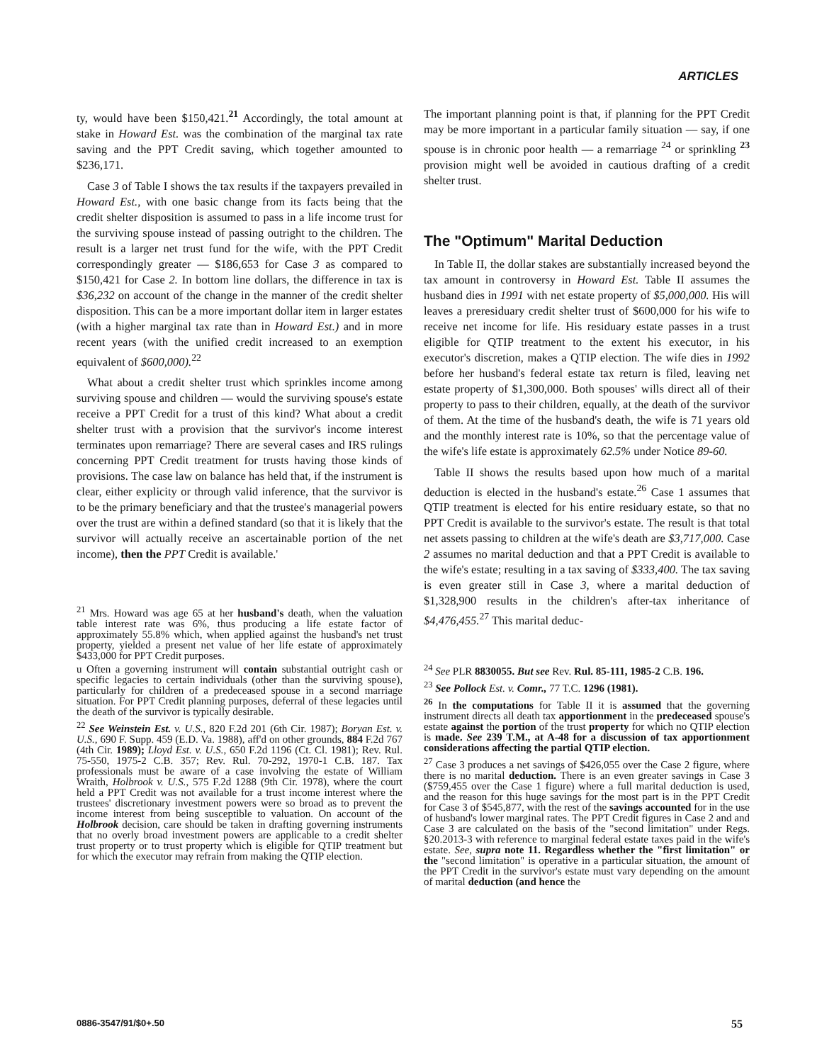ARTICLES
ty, would have been $150,421.<sup>21</sup> Accordingly, the total amount at stake in Howard Est. was the combination of the marginal tax rate saving and the PPT Credit saving, which together amounted to $236,171.
Case 3 of Table I shows the tax results if the taxpayers prevailed in Howard Est., with one basic change from its facts being that the credit shelter disposition is assumed to pass in a life income trust for the surviving spouse instead of passing outright to the children. The result is a larger net trust fund for the wife, with the PPT Credit correspondingly greater — $186,653 for Case 3 as compared to $150,421 for Case 2. In bottom line dollars, the difference in tax is $36,232 on account of the change in the manner of the credit shelter disposition. This can be a more important dollar item in larger estates (with a higher marginal tax rate than in Howard Est.) and in more recent years (with the unified credit increased to an exemption equivalent of $600,000).<sup>22</sup>
What about a credit shelter trust which sprinkles income among surviving spouse and children — would the surviving spouse's estate receive a PPT Credit for a trust of this kind? What about a credit shelter trust with a provision that the survivor's income interest terminates upon remarriage? There are several cases and IRS rulings concerning PPT Credit treatment for trusts having those kinds of provisions. The case law on balance has held that, if the instrument is clear, either explicity or through valid inference, that the survivor is to be the primary beneficiary and that the trustee's managerial powers over the trust are within a defined standard (so that it is likely that the survivor will actually receive an ascertainable portion of the net income), then the PPT Credit is available.'
<sup>21</sup> Mrs. Howard was age 65 at her husband's death, when the valuation table interest rate was 6%, thus producing a life estate factor of approximately 55.8% which, when applied against the husband's net trust property, yielded a present net value of her life estate of approximately $433,000 for PPT Credit purposes.
u Often a governing instrument will contain substantial outright cash or specific legacies to certain individuals (other than the surviving spouse), particularly for children of a predeceased spouse in a second marriage situation. For PPT Credit planning purposes, deferral of these legacies until the death of the survivor is typically desirable.
<sup>22</sup> See Weinstein Est. v. U.S., 820 F.2d 201 (6th Cir. 1987); Boryan Est. v. U.S., 690 F. Supp. 459 (E.D. Va. 1988), aff'd on other grounds, 884 F.2d 767 (4th Cir. 1989); Lloyd Est. v. U.S., 650 F.2d 1196 (Ct. Cl. 1981); Rev. Rul. 75-550, 1975-2 C.B. 357; Rev. Rul. 70-292, 1970-1 C.B. 187. Tax professionals must be aware of a case involving the estate of William Wraith, Holbrook v. U.S., 575 F.2d 1288 (9th Cir. 1978), where the court held a PPT Credit was not available for a trust income interest where the trustees' discretionary investment powers were so broad as to prevent the income interest from being susceptible to valuation. On account of the Holbrook decision, care should be taken in drafting governing instruments that no overly broad investment powers are applicable to a credit shelter trust property or to trust property which is eligible for QTIP treatment but for which the executor may refrain from making the QTIP election.
The important planning point is that, if planning for the PPT Credit may be more important in a particular family situation — say, if one spouse is in chronic poor health — a remarriage <sup>24</sup> or sprinkling <sup>23</sup> provision might well be avoided in cautious drafting of a credit shelter trust.
The "Optimum" Marital Deduction
In Table II, the dollar stakes are substantially increased beyond the tax amount in controversy in Howard Est. Table II assumes the husband dies in 1991 with net estate property of $5,000,000. His will leaves a preresiduary credit shelter trust of $600,000 for his wife to receive net income for life. His residuary estate passes in a trust eligible for QTIP treatment to the extent his executor, in his executor's discretion, makes a QTIP election. The wife dies in 1992 before her husband's federal estate tax return is filed, leaving net estate property of $1,300,000. Both spouses' wills direct all of their property to pass to their children, equally, at the death of the survivor of them. At the time of the husband's death, the wife is 71 years old and the monthly interest rate is 10%, so that the percentage value of the wife's life estate is approximately 62.5% under Notice 89-60.
Table II shows the results based upon how much of a marital deduction is elected in the husband's estate.<sup>26</sup> Case 1 assumes that QTIP treatment is elected for his entire residuary estate, so that no PPT Credit is available to the survivor's estate. The result is that total net assets passing to children at the wife's death are $3,717,000. Case 2 assumes no marital deduction and that a PPT Credit is available to the wife's estate; resulting in a tax saving of $333,400. The tax saving is even greater still in Case 3, where a marital deduction of $1,328,900 results in the children's after-tax inheritance of $4,476,455.<sup>27</sup> This marital deduc-
<sup>24</sup> See PLR 8830055. But see Rev. Rul. 85-111, 1985-2 C.B. 196.
<sup>23</sup> See Pollock Est. v. Comr., 77 T.C. 1296 (1981).
<sup>26</sup> In the computations for Table II it is assumed that the governing instrument directs all death tax apportionment in the predeceased spouse's estate against the portion of the trust property for which no QTIP election is made. See 239 T.M., at A-48 for a discussion of tax apportionment considerations affecting the partial QTIP election.
<sup>27</sup> Case 3 produces a net savings of $426,055 over the Case 2 figure, where there is no marital deduction. There is an even greater savings in Case 3 ($759,455 over the Case 1 figure) where a full marital deduction is used, and the reason for this huge savings for the most part is in the PPT Credit for Case 3 of $545,877, with the rest of the savings accounted for in the use of husband's lower marginal rates. The PPT Credit figures in Case 2 and and Case 3 are calculated on the basis of the "second limitation" under Regs. §20.2013-3 with reference to marginal federal estate taxes paid in the wife's estate. See, supra note 11. Regardless whether the "first limitation" or the "second limitation" is operative in a particular situation, the amount of the PPT Credit in the survivor's estate must vary depending on the amount of marital deduction (and hence the
0886-3547/91/$0+.50 55